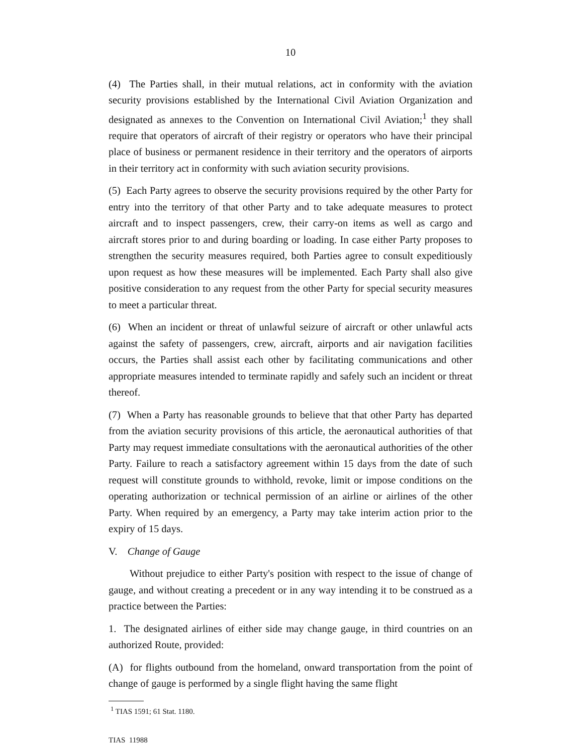10
(4) The Parties shall, in their mutual relations, act in conformity with the aviation security provisions established by the International Civil Aviation Organization and designated as annexes to the Convention on International Civil Aviation;<sup>1</sup> they shall require that operators of aircraft of their registry or operators who have their principal place of business or permanent residence in their territory and the operators of airports in their territory act in conformity with such aviation security provisions.
(5) Each Party agrees to observe the security provisions required by the other Party for entry into the territory of that other Party and to take adequate measures to protect aircraft and to inspect passengers, crew, their carry-on items as well as cargo and aircraft stores prior to and during boarding or loading. In case either Party proposes to strengthen the security measures required, both Parties agree to consult expeditiously upon request as how these measures will be implemented. Each Party shall also give positive consideration to any request from the other Party for special security measures to meet a particular threat.
(6) When an incident or threat of unlawful seizure of aircraft or other unlawful acts against the safety of passengers, crew, aircraft, airports and air navigation facilities occurs, the Parties shall assist each other by facilitating communications and other appropriate measures intended to terminate rapidly and safely such an incident or threat thereof.
(7) When a Party has reasonable grounds to believe that that other Party has departed from the aviation security provisions of this article, the aeronautical authorities of that Party may request immediate consultations with the aeronautical authorities of the other Party. Failure to reach a satisfactory agreement within 15 days from the date of such request will constitute grounds to withhold, revoke, limit or impose conditions on the operating authorization or technical permission of an airline or airlines of the other Party. When required by an emergency, a Party may take interim action prior to the expiry of 15 days.
V. Change of Gauge
Without prejudice to either Party's position with respect to the issue of change of gauge, and without creating a precedent or in any way intending it to be construed as a practice between the Parties:
1. The designated airlines of either side may change gauge, in third countries on an authorized Route, provided:
(A) for flights outbound from the homeland, onward transportation from the point of change of gauge is performed by a single flight having the same flight
<sup>1</sup> TIAS 1591; 61 Stat. 1180.
TIAS 11988